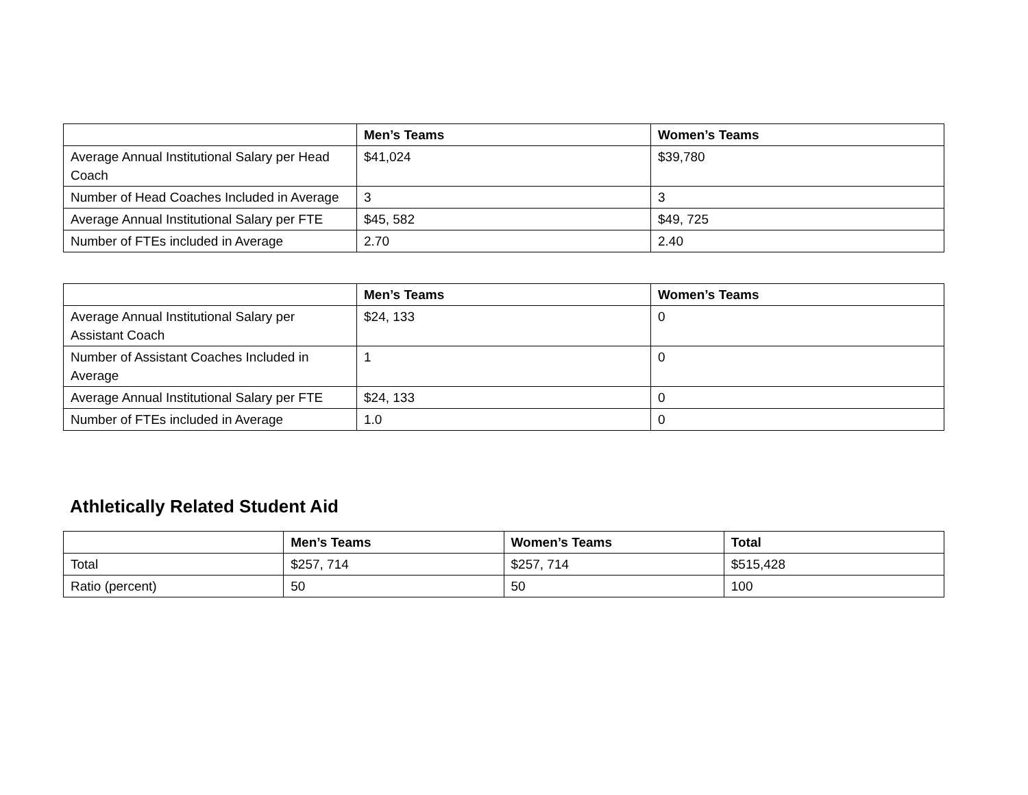| | Men’s Teams | Women’s Teams |
| --- | --- | --- |
| Average Annual Institutional Salary per Head Coach | $41,024 | $39,780 |
| Number of Head Coaches Included in Average | 3 | 3 |
| Average Annual Institutional Salary per FTE | $45, 582 | $49, 725 |
| Number of FTEs included in Average | 2.70 | 2.40 |
| | Men’s Teams | Women’s Teams |
| --- | --- | --- |
| Average Annual Institutional Salary per Assistant Coach | $24, 133 | 0 |
| Number of Assistant Coaches Included in Average | 1 | 0 |
| Average Annual Institutional Salary per FTE | $24, 133 | 0 |
| Number of FTEs included in Average | 1.0 | 0 |
Athletically Related Student Aid
| | Men’s Teams | Women’s Teams | Total |
| --- | --- | --- | --- |
| Total | $257, 714 | $257, 714 | $515,428 |
| Ratio (percent) | 50 | 50 | 100 |